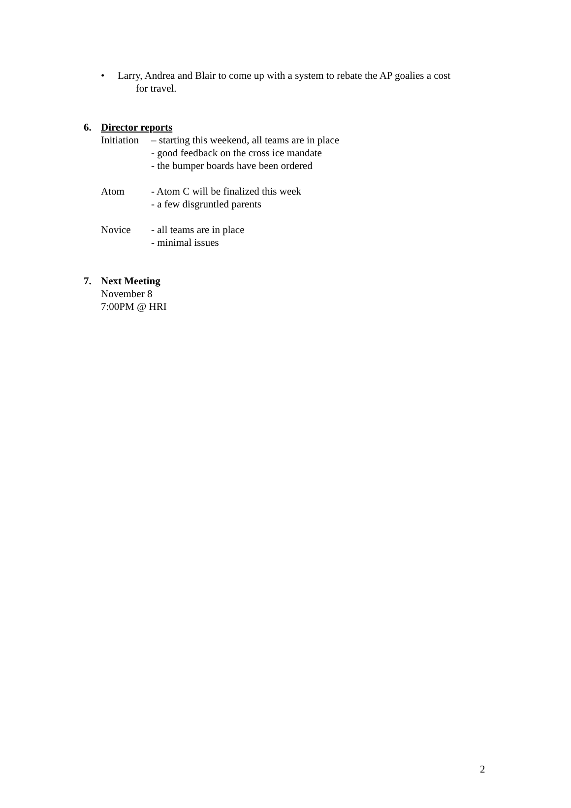• Larry, Andrea and Blair to come up with a system to rebate the AP goalies a cost
for travel.
6. Director reports
Initiation
– starting this weekend, all teams are in place
- good feedback on the cross ice mandate
- the bumper boards have been ordered
Atom - Atom C will be finalized this week
- a few disgruntled parents
Novice - all teams are in place
- minimal issues
7. Next Meeting
November 8
7:00PM @ HRI
2